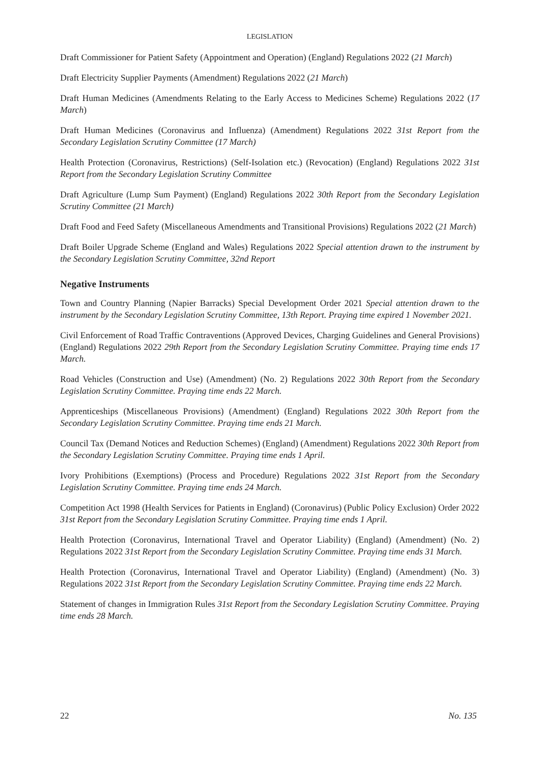LEGISLATION
Draft Commissioner for Patient Safety (Appointment and Operation) (England) Regulations 2022 (21 March)
Draft Electricity Supplier Payments (Amendment) Regulations 2022 (21 March)
Draft Human Medicines (Amendments Relating to the Early Access to Medicines Scheme) Regulations 2022 (17 March)
Draft Human Medicines (Coronavirus and Influenza) (Amendment) Regulations 2022 31st Report from the Secondary Legislation Scrutiny Committee (17 March)
Health Protection (Coronavirus, Restrictions) (Self-Isolation etc.) (Revocation) (England) Regulations 2022 31st Report from the Secondary Legislation Scrutiny Committee
Draft Agriculture (Lump Sum Payment) (England) Regulations 2022 30th Report from the Secondary Legislation Scrutiny Committee (21 March)
Draft Food and Feed Safety (Miscellaneous Amendments and Transitional Provisions) Regulations 2022 (21 March)
Draft Boiler Upgrade Scheme (England and Wales) Regulations 2022 Special attention drawn to the instrument by the Secondary Legislation Scrutiny Committee, 32nd Report
Negative Instruments
Town and Country Planning (Napier Barracks) Special Development Order 2021 Special attention drawn to the instrument by the Secondary Legislation Scrutiny Committee, 13th Report. Praying time expired 1 November 2021.
Civil Enforcement of Road Traffic Contraventions (Approved Devices, Charging Guidelines and General Provisions) (England) Regulations 2022 29th Report from the Secondary Legislation Scrutiny Committee. Praying time ends 17 March.
Road Vehicles (Construction and Use) (Amendment) (No. 2) Regulations 2022 30th Report from the Secondary Legislation Scrutiny Committee. Praying time ends 22 March.
Apprenticeships (Miscellaneous Provisions) (Amendment) (England) Regulations 2022 30th Report from the Secondary Legislation Scrutiny Committee. Praying time ends 21 March.
Council Tax (Demand Notices and Reduction Schemes) (England) (Amendment) Regulations 2022 30th Report from the Secondary Legislation Scrutiny Committee. Praying time ends 1 April.
Ivory Prohibitions (Exemptions) (Process and Procedure) Regulations 2022 31st Report from the Secondary Legislation Scrutiny Committee. Praying time ends 24 March.
Competition Act 1998 (Health Services for Patients in England) (Coronavirus) (Public Policy Exclusion) Order 2022 31st Report from the Secondary Legislation Scrutiny Committee. Praying time ends 1 April.
Health Protection (Coronavirus, International Travel and Operator Liability) (England) (Amendment) (No. 2) Regulations 2022 31st Report from the Secondary Legislation Scrutiny Committee. Praying time ends 31 March.
Health Protection (Coronavirus, International Travel and Operator Liability) (England) (Amendment) (No. 3) Regulations 2022 31st Report from the Secondary Legislation Scrutiny Committee. Praying time ends 22 March.
Statement of changes in Immigration Rules 31st Report from the Secondary Legislation Scrutiny Committee. Praying time ends 28 March.
22 No. 135